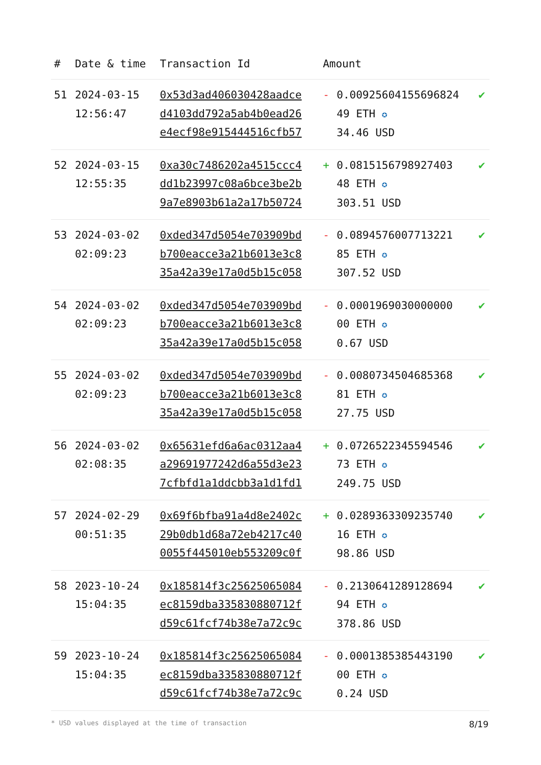| # | Date & time | Transaction Id | Amount | | |
| --- | --- | --- | --- | --- | --- |
| 51 | 2024-03-15 12:56:47 | 0x53d3ad406030428aadce d4103dd792a5ab4b0ead26 e4ecf98e915444516cfb57 | - | 0.00925604155696824 49 ETH ✪ 34.46 USD | ✔ |
| 52 | 2024-03-15 12:55:35 | 0xa30c7486202a4515ccc4 dd1b23997c08a6bce3be2b 9a7e8903b61a2a17b50724 | + | 0.0815156798927403 48 ETH ✪ 303.51 USD | ✔ |
| 53 | 2024-03-02 02:09:23 | 0xded347d5054e703909bd b700eacce3a21b6013e3c8 35a42a39e17a0d5b15c058 | - | 0.0894576007713221 85 ETH ✪ 307.52 USD | ✔ |
| 54 | 2024-03-02 02:09:23 | 0xded347d5054e703909bd b700eacce3a21b6013e3c8 35a42a39e17a0d5b15c058 | - | 0.0001969030000000 00 ETH ✪ 0.67 USD | ✔ |
| 55 | 2024-03-02 02:09:23 | 0xded347d5054e703909bd b700eacce3a21b6013e3c8 35a42a39e17a0d5b15c058 | - | 0.0080734504685368 81 ETH ✪ 27.75 USD | ✔ |
| 56 | 2024-03-02 02:08:35 | 0x65631efd6a6ac0312aa4 a29691977242d6a55d3e23 7cfbfd1a1ddcbb3a1d1fd1 | + | 0.0726522345594546 73 ETH ✪ 249.75 USD | ✔ |
| 57 | 2024-02-29 00:51:35 | 0x69f6bfba91a4d8e2402c 29b0db1d68a72eb4217c40 0055f445010eb553209c0f | + | 0.0289363309235740 16 ETH ✪ 98.86 USD | ✔ |
| 58 | 2023-10-24 15:04:35 | 0x185814f3c25625065084 ec8159dba335830880712f d59c61fcf74b38e7a72c9c | - | 0.2130641289128694 94 ETH ✪ 378.86 USD | ✔ |
| 59 | 2023-10-24 15:04:35 | 0x185814f3c25625065084 ec8159dba335830880712f d59c61fcf74b38e7a72c9c | - | 0.0001385385443190 00 ETH ✪ 0.24 USD | ✔ |
* USD values displayed at the time of transaction 8/19